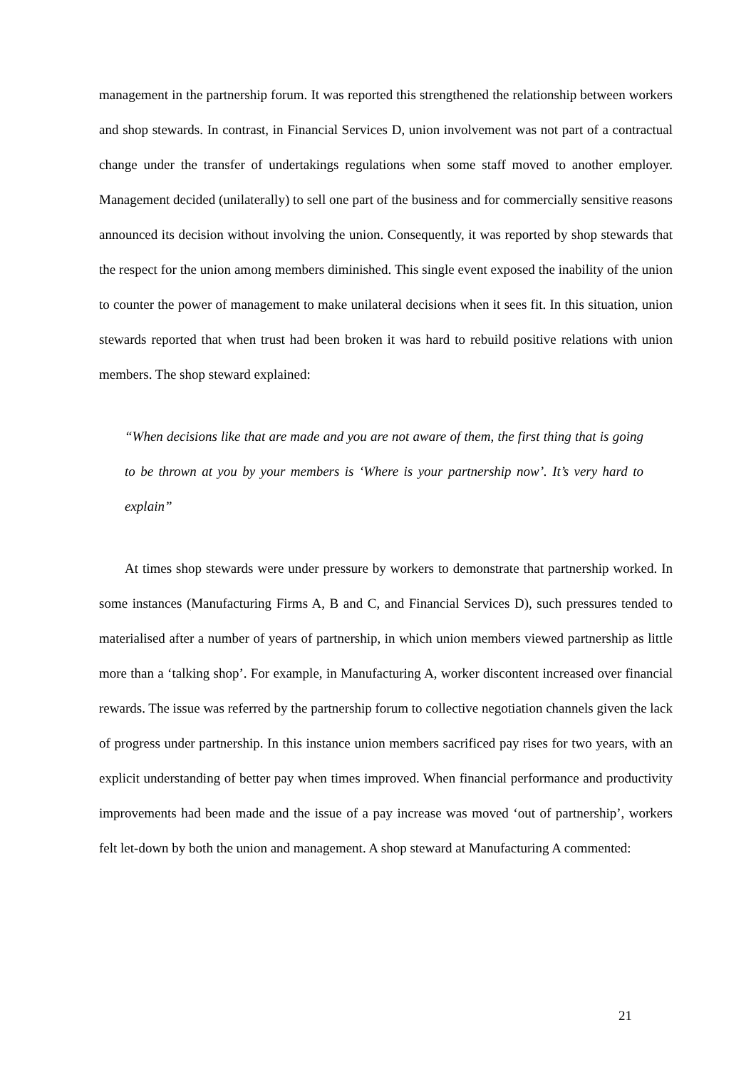management in the partnership forum. It was reported this strengthened the relationship between workers and shop stewards. In contrast, in Financial Services D, union involvement was not part of a contractual change under the transfer of undertakings regulations when some staff moved to another employer. Management decided (unilaterally) to sell one part of the business and for commercially sensitive reasons announced its decision without involving the union. Consequently, it was reported by shop stewards that the respect for the union among members diminished. This single event exposed the inability of the union to counter the power of management to make unilateral decisions when it sees fit. In this situation, union stewards reported that when trust had been broken it was hard to rebuild positive relations with union members. The shop steward explained:
“When decisions like that are made and you are not aware of them, the first thing that is going to be thrown at you by your members is ‘Where is your partnership now’. It’s very hard to explain”
At times shop stewards were under pressure by workers to demonstrate that partnership worked. In some instances (Manufacturing Firms A, B and C, and Financial Services D), such pressures tended to materialised after a number of years of partnership, in which union members viewed partnership as little more than a ‘talking shop’. For example, in Manufacturing A, worker discontent increased over financial rewards. The issue was referred by the partnership forum to collective negotiation channels given the lack of progress under partnership. In this instance union members sacrificed pay rises for two years, with an explicit understanding of better pay when times improved. When financial performance and productivity improvements had been made and the issue of a pay increase was moved ‘out of partnership’, workers felt let-down by both the union and management. A shop steward at Manufacturing A commented:
21